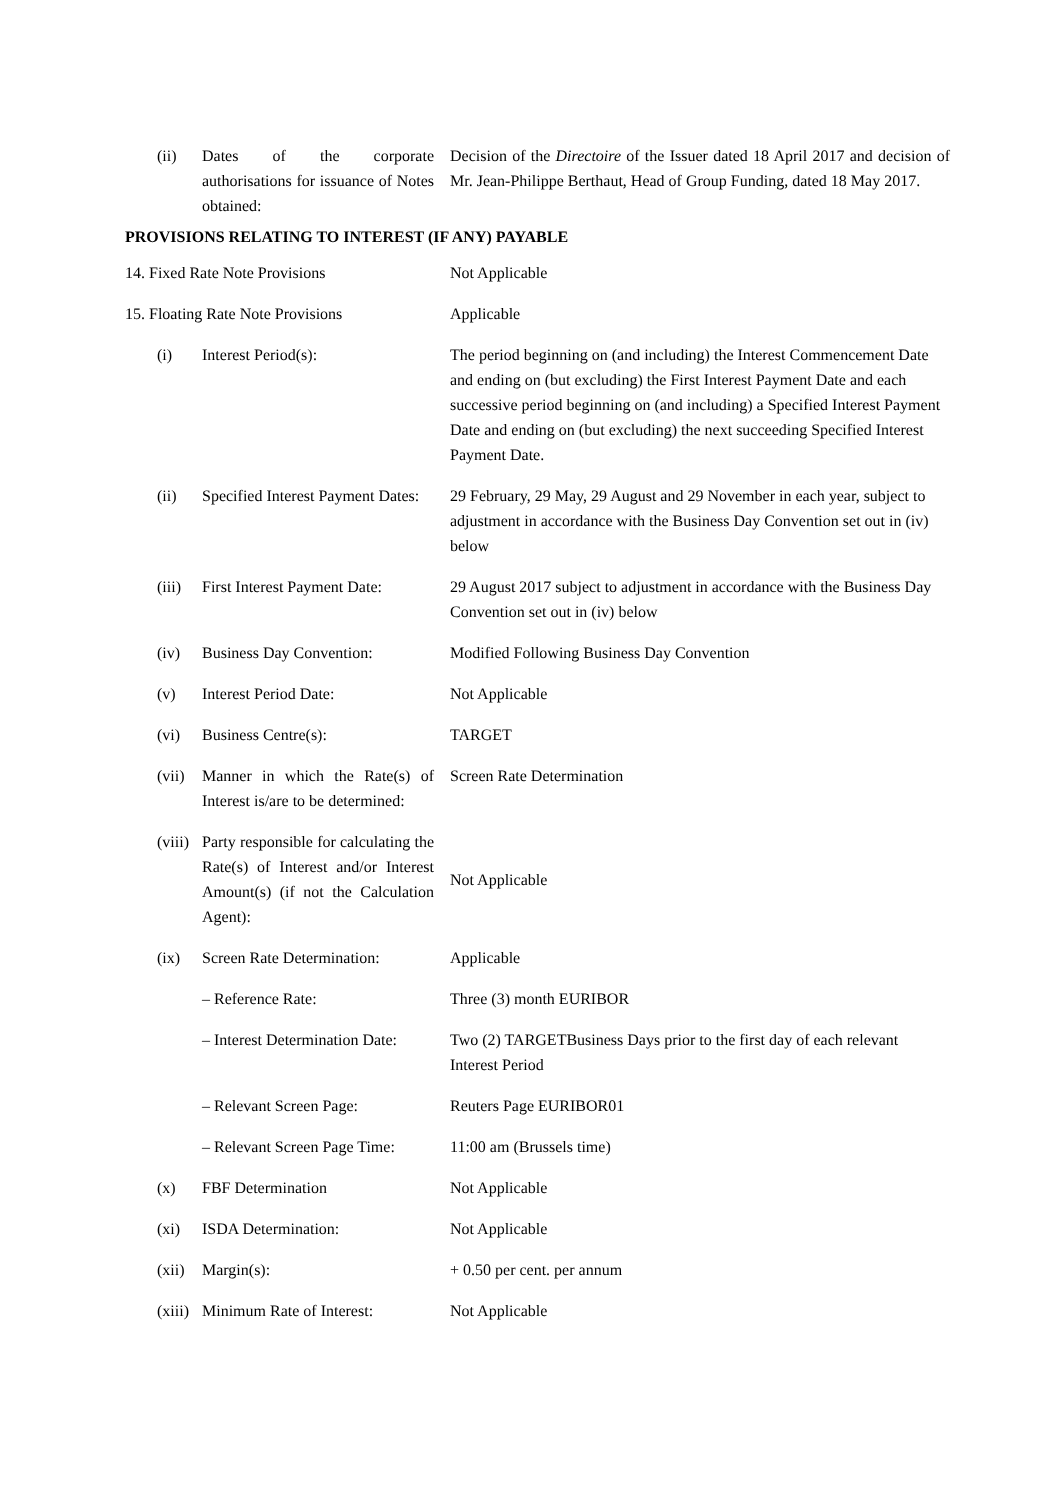| (ii) | Dates of the corporate authorisations for issuance of Notes obtained: | Decision of the Directoire of the Issuer dated 18 April 2017 and decision of Mr. Jean-Philippe Berthaut, Head of Group Funding, dated 18 May 2017. |
PROVISIONS RELATING TO INTEREST (IF ANY) PAYABLE
| 14. Fixed Rate Note Provisions | | Not Applicable |
| 15. Floating Rate Note Provisions | | Applicable |
| (i) | Interest Period(s): | The period beginning on (and including) the Interest Commencement Date and ending on (but excluding) the First Interest Payment Date and each successive period beginning on (and including) a Specified Interest Payment Date and ending on (but excluding) the next succeeding Specified Interest Payment Date. |
| (ii) | Specified Interest Payment Dates: | 29 February, 29 May, 29 August and 29 November in each year, subject to adjustment in accordance with the Business Day Convention set out in (iv) below |
| (iii) | First Interest Payment Date: | 29 August 2017 subject to adjustment in accordance with the Business Day Convention set out in (iv) below |
| (iv) | Business Day Convention: | Modified Following Business Day Convention |
| (v) | Interest Period Date: | Not Applicable |
| (vi) | Business Centre(s): | TARGET |
| (vii) | Manner in which the Rate(s) of Interest is/are to be determined: | Screen Rate Determination |
| (viii) | Party responsible for calculating the Rate(s) of Interest and/or Interest Amount(s) (if not the Calculation Agent): | Not Applicable |
| (ix) | Screen Rate Determination: | Applicable |
| | – Reference Rate: | Three (3) month EURIBOR |
| | – Interest Determination Date: | Two (2) TARGETBusiness Days prior to the first day of each relevant Interest Period |
| | – Relevant Screen Page: | Reuters Page EURIBOR01 |
| | – Relevant Screen Page Time: | 11:00 am (Brussels time) |
| (x) | FBF Determination | Not Applicable |
| (xi) | ISDA Determination: | Not Applicable |
| (xii) | Margin(s): | + 0.50 per cent. per annum |
| (xiii) | Minimum Rate of Interest: | Not Applicable |